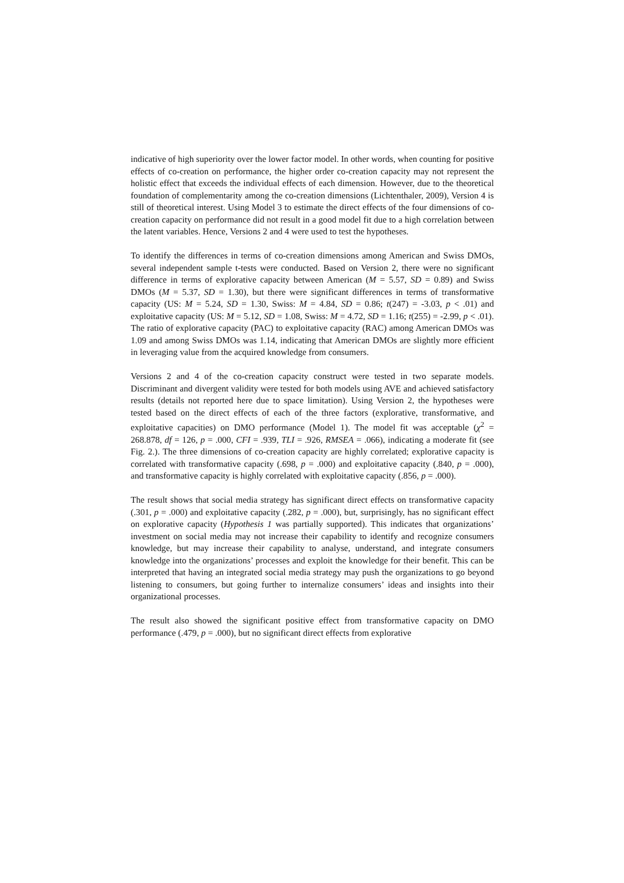indicative of high superiority over the lower factor model. In other words, when counting for positive effects of co-creation on performance, the higher order co-creation capacity may not represent the holistic effect that exceeds the individual effects of each dimension. However, due to the theoretical foundation of complementarity among the co-creation dimensions (Lichtenthaler, 2009), Version 4 is still of theoretical interest. Using Model 3 to estimate the direct effects of the four dimensions of co-creation capacity on performance did not result in a good model fit due to a high correlation between the latent variables. Hence, Versions 2 and 4 were used to test the hypotheses.
To identify the differences in terms of co-creation dimensions among American and Swiss DMOs, several independent sample t-tests were conducted. Based on Version 2, there were no significant difference in terms of explorative capacity between American (M = 5.57, SD = 0.89) and Swiss DMOs (M = 5.37, SD = 1.30), but there were significant differences in terms of transformative capacity (US: M = 5.24, SD = 1.30, Swiss: M = 4.84, SD = 0.86; t(247) = -3.03, p < .01) and exploitative capacity (US: M = 5.12, SD = 1.08, Swiss: M = 4.72, SD = 1.16; t(255) = -2.99, p < .01). The ratio of explorative capacity (PAC) to exploitative capacity (RAC) among American DMOs was 1.09 and among Swiss DMOs was 1.14, indicating that American DMOs are slightly more efficient in leveraging value from the acquired knowledge from consumers.
Versions 2 and 4 of the co-creation capacity construct were tested in two separate models. Discriminant and divergent validity were tested for both models using AVE and achieved satisfactory results (details not reported here due to space limitation). Using Version 2, the hypotheses were tested based on the direct effects of each of the three factors (explorative, transformative, and exploitative capacities) on DMO performance (Model 1). The model fit was acceptable (χ<sup>2</sup> = 268.878, df = 126, p = .000, CFI = .939, TLI = .926, RMSEA = .066), indicating a moderate fit (see Fig. 2.). The three dimensions of co-creation capacity are highly correlated; explorative capacity is correlated with transformative capacity (.698, p = .000) and exploitative capacity (.840, p = .000), and transformative capacity is highly correlated with exploitative capacity (.856, p = .000).
The result shows that social media strategy has significant direct effects on transformative capacity (.301, p = .000) and exploitative capacity (.282, p = .000), but, surprisingly, has no significant effect on explorative capacity (Hypothesis 1 was partially supported). This indicates that organizations’ investment on social media may not increase their capability to identify and recognize consumers knowledge, but may increase their capability to analyse, understand, and integrate consumers knowledge into the organizations’ processes and exploit the knowledge for their benefit. This can be interpreted that having an integrated social media strategy may push the organizations to go beyond listening to consumers, but going further to internalize consumers’ ideas and insights into their organizational processes.
The result also showed the significant positive effect from transformative capacity on DMO performance (.479, p = .000), but no significant direct effects from explorative